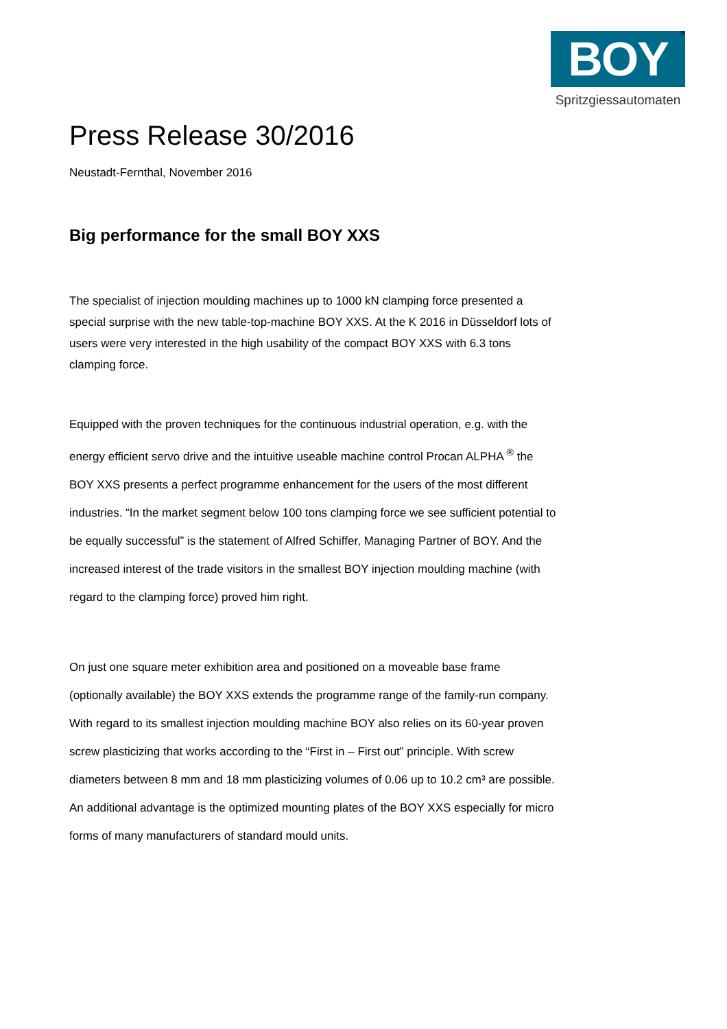BOY
®
Spritzgiessautomaten
Press Release 30/2016
Neustadt-Fernthal, November 2016
Big performance for the small BOY XXS
The specialist of injection moulding machines up to 1000 kN clamping force presented a special surprise with the new table-top-machine BOY XXS. At the K 2016 in Düsseldorf lots of users were very interested in the high usability of the compact BOY XXS with 6.3 tons clamping force.
Equipped with the proven techniques for the continuous industrial operation, e.g. with the energy efficient servo drive and the intuitive useable machine control Procan ALPHA <sup>®</sup> the BOY XXS presents a perfect programme enhancement for the users of the most different industries. “In the market segment below 100 tons clamping force we see sufficient potential to be equally successful” is the statement of Alfred Schiffer, Managing Partner of BOY. And the increased interest of the trade visitors in the smallest BOY injection moulding machine (with regard to the clamping force) proved him right.
On just one square meter exhibition area and positioned on a moveable base frame (optionally available) the BOY XXS extends the programme range of the family-run company. With regard to its smallest injection moulding machine BOY also relies on its 60-year proven screw plasticizing that works according to the “First in – First out” principle. With screw diameters between 8 mm and 18 mm plasticizing volumes of 0.06 up to 10.2 cm³ are possible. An additional advantage is the optimized mounting plates of the BOY XXS especially for micro forms of many manufacturers of standard mould units.